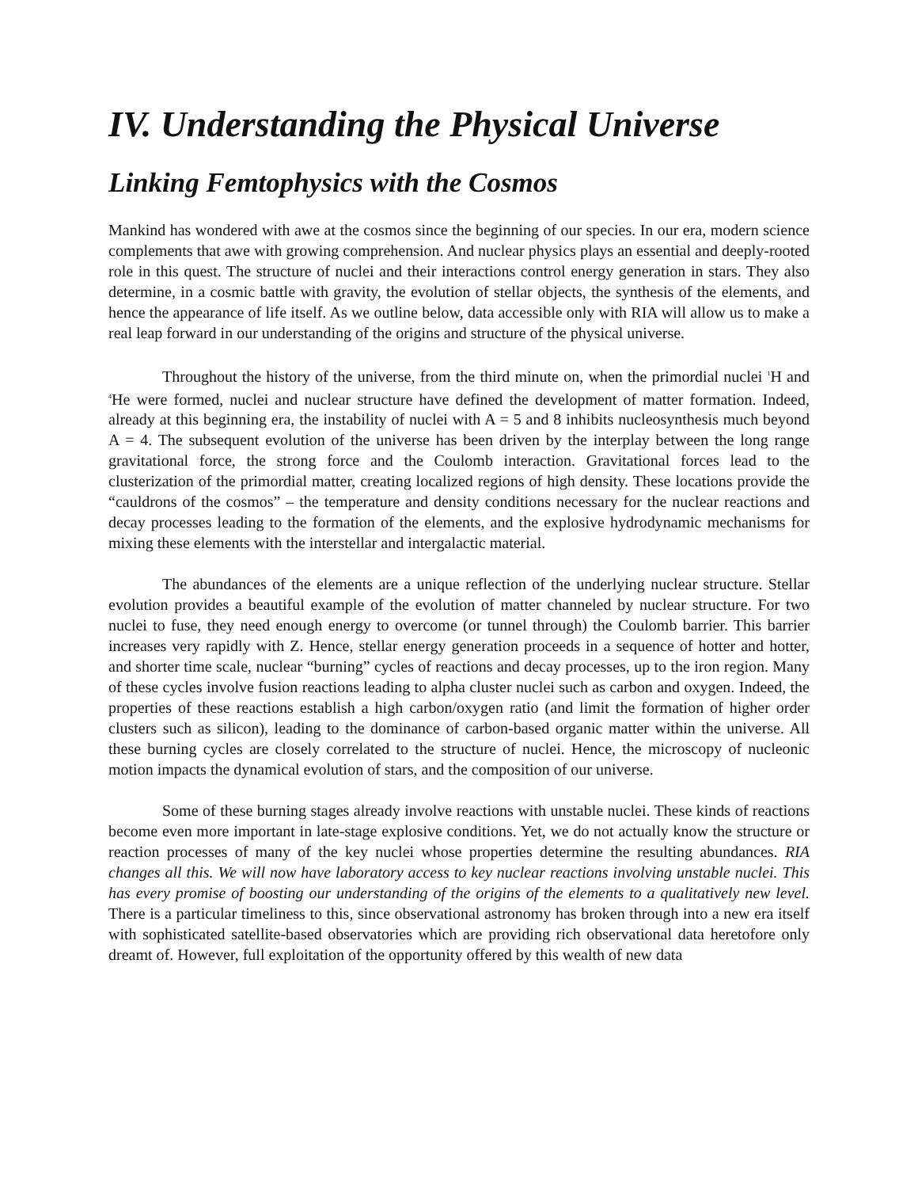IV. Understanding the Physical Universe
Linking Femtophysics with the Cosmos
Mankind has wondered with awe at the cosmos since the beginning of our species. In our era, modern science complements that awe with growing comprehension. And nuclear physics plays an essential and deeply-rooted role in this quest. The structure of nuclei and their interactions control energy generation in stars. They also determine, in a cosmic battle with gravity, the evolution of stellar objects, the synthesis of the elements, and hence the appearance of life itself. As we outline below, data accessible only with RIA will allow us to make a real leap forward in our understanding of the origins and structure of the physical universe.
Throughout the history of the universe, from the third minute on, when the primordial nuclei <sup>1</sup>H and <sup>4</sup>He were formed, nuclei and nuclear structure have defined the development of matter formation. Indeed, already at this beginning era, the instability of nuclei with A = 5 and 8 inhibits nucleosynthesis much beyond A = 4. The subsequent evolution of the universe has been driven by the interplay between the long range gravitational force, the strong force and the Coulomb interaction. Gravitational forces lead to the clusterization of the primordial matter, creating localized regions of high density. These locations provide the “cauldrons of the cosmos” – the temperature and density conditions necessary for the nuclear reactions and decay processes leading to the formation of the elements, and the explosive hydrodynamic mechanisms for mixing these elements with the interstellar and intergalactic material.
The abundances of the elements are a unique reflection of the underlying nuclear structure. Stellar evolution provides a beautiful example of the evolution of matter channeled by nuclear structure. For two nuclei to fuse, they need enough energy to overcome (or tunnel through) the Coulomb barrier. This barrier increases very rapidly with Z. Hence, stellar energy generation proceeds in a sequence of hotter and hotter, and shorter time scale, nuclear “burning” cycles of reactions and decay processes, up to the iron region. Many of these cycles involve fusion reactions leading to alpha cluster nuclei such as carbon and oxygen. Indeed, the properties of these reactions establish a high carbon/oxygen ratio (and limit the formation of higher order clusters such as silicon), leading to the dominance of carbon-based organic matter within the universe. All these burning cycles are closely correlated to the structure of nuclei. Hence, the microscopy of nucleonic motion impacts the dynamical evolution of stars, and the composition of our universe.
Some of these burning stages already involve reactions with unstable nuclei. These kinds of reactions become even more important in late-stage explosive conditions. Yet, we do not actually know the structure or reaction processes of many of the key nuclei whose properties determine the resulting abundances. RIA changes all this. We will now have laboratory access to key nuclear reactions involving unstable nuclei. This has every promise of boosting our understanding of the origins of the elements to a qualitatively new level. There is a particular timeliness to this, since observational astronomy has broken through into a new era itself with sophisticated satellite-based observatories which are providing rich observational data heretofore only dreamt of. However, full exploitation of the opportunity offered by this wealth of new data